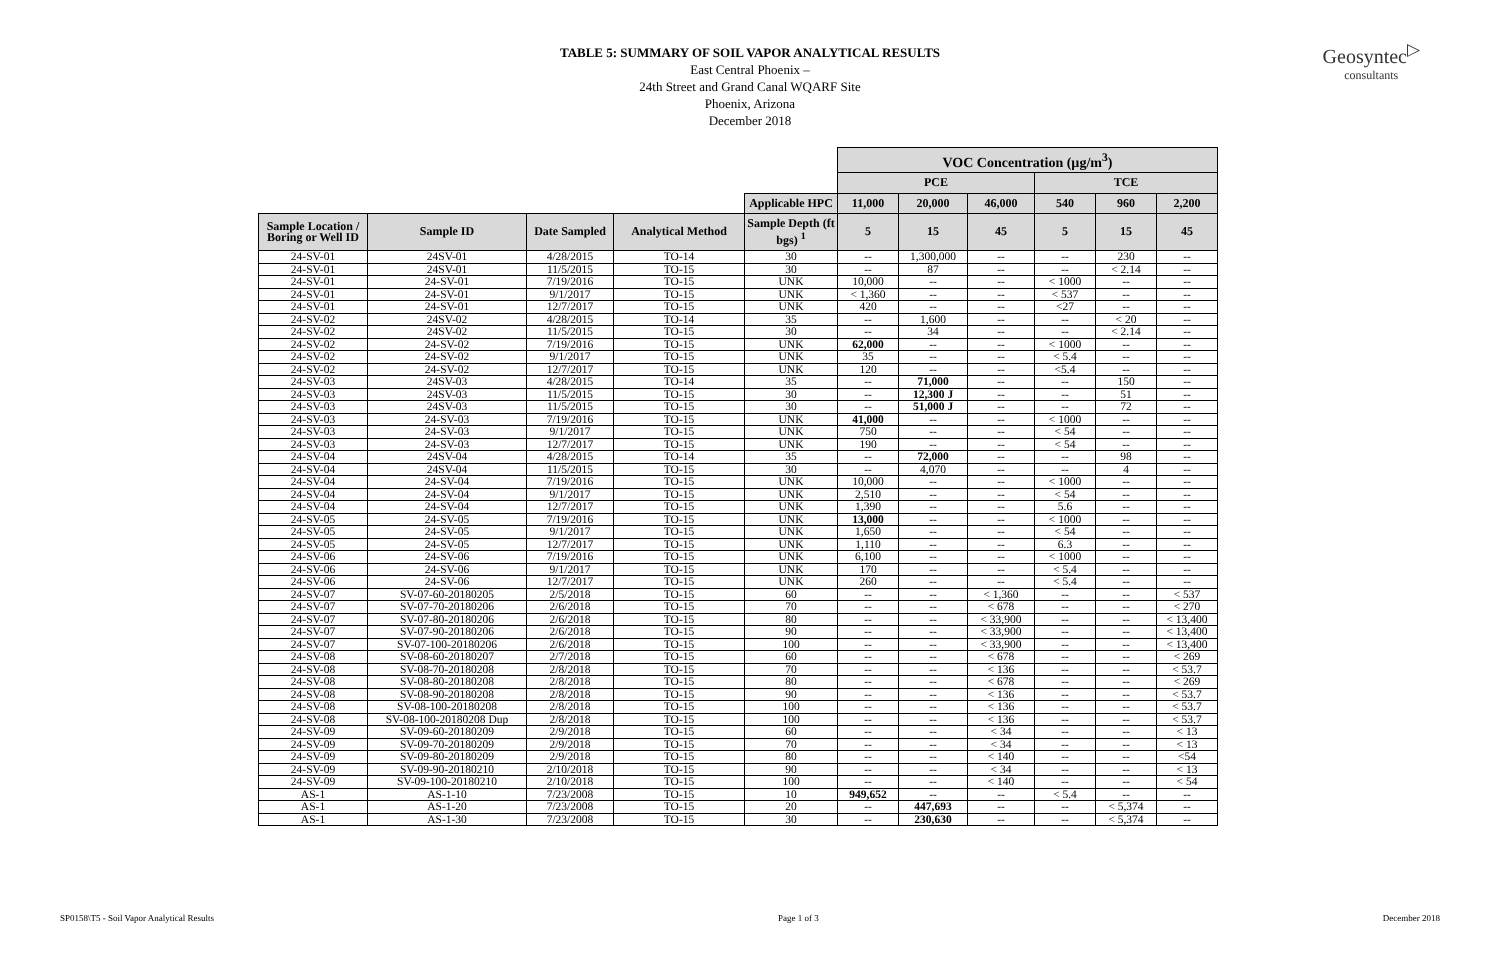Geosyntec<sup>▷</sup>
consultants
TABLE 5: SUMMARY OF SOIL VAPOR ANALYTICAL RESULTS
East Central Phoenix –
24th Street and Grand Canal WQARF Site
Phoenix, Arizona
December 2018
| | | | | | VOC Concentration (µg/m<sup>3</sup>) | | | | | |
| | | | | | PCE | | | TCE | | |
| | | | | Applicable HPC | 11,000 | 20,000 | 46,000 | 540 | 960 | 2,200 |
| Sample Location / Boring or Well ID | Sample ID | Date Sampled | Analytical Method | Sample Depth (ft bgs) <sup>1</sup> | 5 | 15 | 45 | 5 | 15 | 45 |
| 24-SV-01 | 24SV-01 | 4/28/2015 | TO-14 | 30 | -- | 1,300,000 | -- | -- | 230 | -- |
| 24-SV-01 | 24SV-01 | 11/5/2015 | TO-15 | 30 | -- | 87 | -- | -- | < 2.14 | -- |
| 24-SV-01 | 24-SV-01 | 7/19/2016 | TO-15 | UNK | 10,000 | -- | -- | < 1000 | -- | -- |
| 24-SV-01 | 24-SV-01 | 9/1/2017 | TO-15 | UNK | < 1,360 | -- | -- | < 537 | -- | -- |
| 24-SV-01 | 24-SV-01 | 12/7/2017 | TO-15 | UNK | 420 | -- | -- | <27 | -- | -- |
| 24-SV-02 | 24SV-02 | 4/28/2015 | TO-14 | 35 | -- | 1,600 | -- | -- | < 20 | -- |
| 24-SV-02 | 24SV-02 | 11/5/2015 | TO-15 | 30 | -- | 34 | -- | -- | < 2.14 | -- |
| 24-SV-02 | 24-SV-02 | 7/19/2016 | TO-15 | UNK | 62,000 | -- | -- | < 1000 | -- | -- |
| 24-SV-02 | 24-SV-02 | 9/1/2017 | TO-15 | UNK | 35 | -- | -- | < 5.4 | -- | -- |
| 24-SV-02 | 24-SV-02 | 12/7/2017 | TO-15 | UNK | 120 | -- | -- | <5.4 | -- | -- |
| 24-SV-03 | 24SV-03 | 4/28/2015 | TO-14 | 35 | -- | 71,000 | -- | -- | 150 | -- |
| 24-SV-03 | 24SV-03 | 11/5/2015 | TO-15 | 30 | -- | 12,300 J | -- | -- | 51 | -- |
| 24-SV-03 | 24SV-03 | 11/5/2015 | TO-15 | 30 | -- | 51,000 J | -- | -- | 72 | -- |
| 24-SV-03 | 24-SV-03 | 7/19/2016 | TO-15 | UNK | 41,000 | -- | -- | < 1000 | -- | -- |
| 24-SV-03 | 24-SV-03 | 9/1/2017 | TO-15 | UNK | 750 | -- | -- | < 54 | -- | -- |
| 24-SV-03 | 24-SV-03 | 12/7/2017 | TO-15 | UNK | 190 | -- | -- | < 54 | -- | -- |
| 24-SV-04 | 24SV-04 | 4/28/2015 | TO-14 | 35 | -- | 72,000 | -- | -- | 98 | -- |
| 24-SV-04 | 24SV-04 | 11/5/2015 | TO-15 | 30 | -- | 4,070 | -- | -- | 4 | -- |
| 24-SV-04 | 24-SV-04 | 7/19/2016 | TO-15 | UNK | 10,000 | -- | -- | < 1000 | -- | -- |
| 24-SV-04 | 24-SV-04 | 9/1/2017 | TO-15 | UNK | 2,510 | -- | -- | < 54 | -- | -- |
| 24-SV-04 | 24-SV-04 | 12/7/2017 | TO-15 | UNK | 1,390 | -- | -- | 5.6 | -- | -- |
| 24-SV-05 | 24-SV-05 | 7/19/2016 | TO-15 | UNK | 13,000 | -- | -- | < 1000 | -- | -- |
| 24-SV-05 | 24-SV-05 | 9/1/2017 | TO-15 | UNK | 1,650 | -- | -- | < 54 | -- | -- |
| 24-SV-05 | 24-SV-05 | 12/7/2017 | TO-15 | UNK | 1,110 | -- | -- | 6.3 | -- | -- |
| 24-SV-06 | 24-SV-06 | 7/19/2016 | TO-15 | UNK | 6,100 | -- | -- | < 1000 | -- | -- |
| 24-SV-06 | 24-SV-06 | 9/1/2017 | TO-15 | UNK | 170 | -- | -- | < 5.4 | -- | -- |
| 24-SV-06 | 24-SV-06 | 12/7/2017 | TO-15 | UNK | 260 | -- | -- | < 5.4 | -- | -- |
| 24-SV-07 | SV-07-60-20180205 | 2/5/2018 | TO-15 | 60 | -- | -- | < 1,360 | -- | -- | < 537 |
| 24-SV-07 | SV-07-70-20180206 | 2/6/2018 | TO-15 | 70 | -- | -- | < 678 | -- | -- | < 270 |
| 24-SV-07 | SV-07-80-20180206 | 2/6/2018 | TO-15 | 80 | -- | -- | < 33,900 | -- | -- | < 13,400 |
| 24-SV-07 | SV-07-90-20180206 | 2/6/2018 | TO-15 | 90 | -- | -- | < 33,900 | -- | -- | < 13,400 |
| 24-SV-07 | SV-07-100-20180206 | 2/6/2018 | TO-15 | 100 | -- | -- | < 33,900 | -- | -- | < 13,400 |
| 24-SV-08 | SV-08-60-20180207 | 2/7/2018 | TO-15 | 60 | -- | -- | < 678 | -- | -- | < 269 |
| 24-SV-08 | SV-08-70-20180208 | 2/8/2018 | TO-15 | 70 | -- | -- | < 136 | -- | -- | < 53.7 |
| 24-SV-08 | SV-08-80-20180208 | 2/8/2018 | TO-15 | 80 | -- | -- | < 678 | -- | -- | < 269 |
| 24-SV-08 | SV-08-90-20180208 | 2/8/2018 | TO-15 | 90 | -- | -- | < 136 | -- | -- | < 53.7 |
| 24-SV-08 | SV-08-100-20180208 | 2/8/2018 | TO-15 | 100 | -- | -- | < 136 | -- | -- | < 53.7 |
| 24-SV-08 | SV-08-100-20180208 Dup | 2/8/2018 | TO-15 | 100 | -- | -- | < 136 | -- | -- | < 53.7 |
| 24-SV-09 | SV-09-60-20180209 | 2/9/2018 | TO-15 | 60 | -- | -- | < 34 | -- | -- | < 13 |
| 24-SV-09 | SV-09-70-20180209 | 2/9/2018 | TO-15 | 70 | -- | -- | < 34 | -- | -- | < 13 |
| 24-SV-09 | SV-09-80-20180209 | 2/9/2018 | TO-15 | 80 | -- | -- | < 140 | -- | -- | <54 |
| 24-SV-09 | SV-09-90-20180210 | 2/10/2018 | TO-15 | 90 | -- | -- | < 34 | -- | -- | < 13 |
| 24-SV-09 | SV-09-100-20180210 | 2/10/2018 | TO-15 | 100 | -- | -- | < 140 | -- | -- | < 54 |
| AS-1 | AS-1-10 | 7/23/2008 | TO-15 | 10 | 949,652 | -- | -- | < 5.4 | -- | -- |
| AS-1 | AS-1-20 | 7/23/2008 | TO-15 | 20 | -- | 447,693 | -- | -- | < 5,374 | -- |
| AS-1 | AS-1-30 | 7/23/2008 | TO-15 | 30 | -- | 230,630 | -- | -- | < 5,374 | -- |
SP0158\T5 - Soil Vapor Analytical Results Page 1 of 3 December 2018